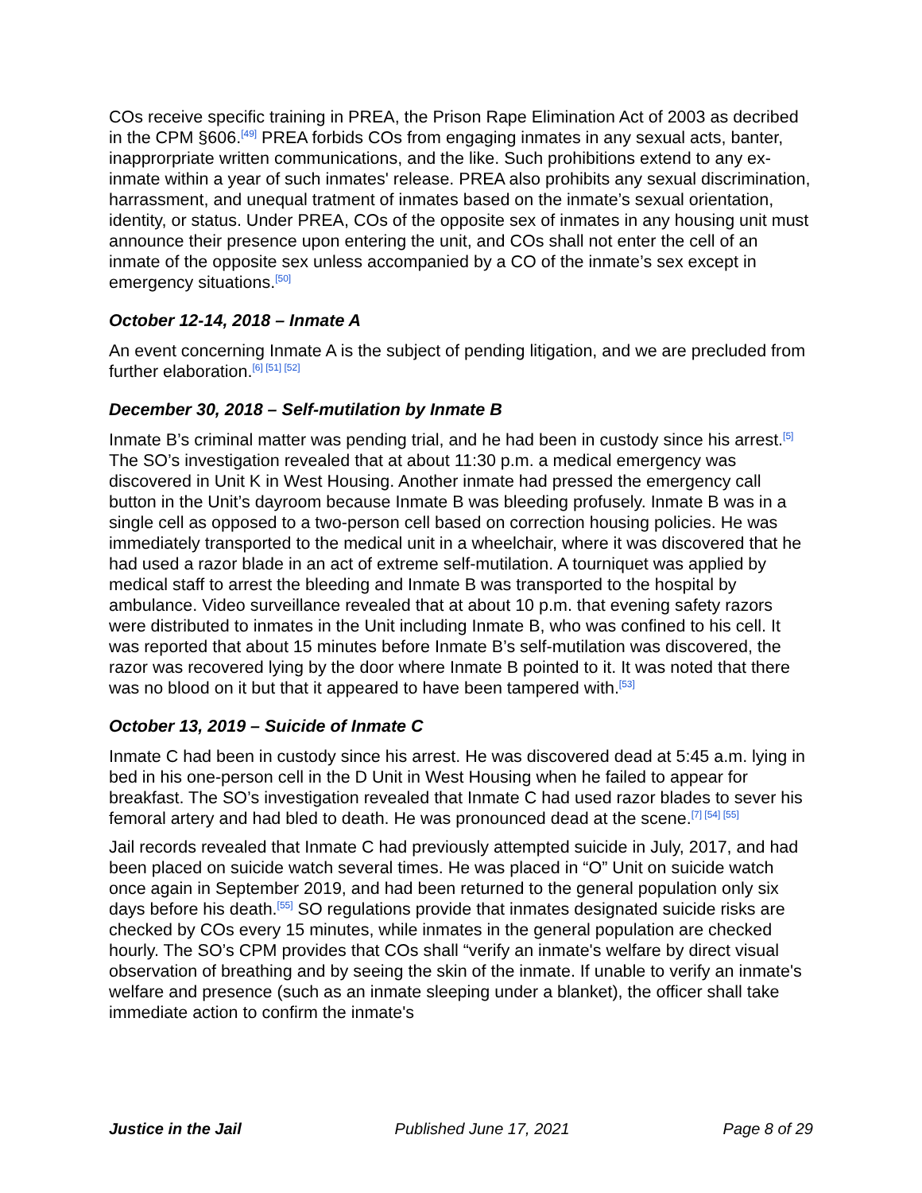COs receive specific training in PREA, the Prison Rape Elimination Act of 2003 as decribed in the CPM §606.<sup>[49]</sup> PREA forbids COs from engaging inmates in any sexual acts, banter, inapprorpriate written communications, and the like. Such prohibitions extend to any ex-inmate within a year of such inmates' release. PREA also prohibits any sexual discrimination, harrassment, and unequal tratment of inmates based on the inmate’s sexual orientation, identity, or status. Under PREA, COs of the opposite sex of inmates in any housing unit must announce their presence upon entering the unit, and COs shall not enter the cell of an inmate of the opposite sex unless accompanied by a CO of the inmate’s sex except in emergency situations.<sup>[50]</sup>
October 12-14, 2018 – Inmate A
An event concerning Inmate A is the subject of pending litigation, and we are precluded from further elaboration.<sup>[6] [51] [52]</sup>
December 30, 2018 – Self-mutilation by Inmate B
Inmate B’s criminal matter was pending trial, and he had been in custody since his arrest.<sup>[5]</sup> The SO’s investigation revealed that at about 11:30 p.m. a medical emergency was discovered in Unit K in West Housing. Another inmate had pressed the emergency call button in the Unit’s dayroom because Inmate B was bleeding profusely. Inmate B was in a single cell as opposed to a two-person cell based on correction housing policies. He was immediately transported to the medical unit in a wheelchair, where it was discovered that he had used a razor blade in an act of extreme self-mutilation. A tourniquet was applied by medical staff to arrest the bleeding and Inmate B was transported to the hospital by ambulance. Video surveillance revealed that at about 10 p.m. that evening safety razors were distributed to inmates in the Unit including Inmate B, who was confined to his cell. It was reported that about 15 minutes before Inmate B’s self-mutilation was discovered, the razor was recovered lying by the door where Inmate B pointed to it. It was noted that there was no blood on it but that it appeared to have been tampered with.<sup>[53]</sup>
October 13, 2019 – Suicide of Inmate C
Inmate C had been in custody since his arrest. He was discovered dead at 5:45 a.m. lying in bed in his one-person cell in the D Unit in West Housing when he failed to appear for breakfast. The SO’s investigation revealed that Inmate C had used razor blades to sever his femoral artery and had bled to death. He was pronounced dead at the scene.<sup>[7] [54] [55]</sup>
Jail records revealed that Inmate C had previously attempted suicide in July, 2017, and had been placed on suicide watch several times. He was placed in “O” Unit on suicide watch once again in September 2019, and had been returned to the general population only six days before his death.<sup>[55]</sup> SO regulations provide that inmates designated suicide risks are checked by COs every 15 minutes, while inmates in the general population are checked hourly. The SO’s CPM provides that COs shall “verify an inmate's welfare by direct visual observation of breathing and by seeing the skin of the inmate. If unable to verify an inmate's welfare and presence (such as an inmate sleeping under a blanket), the officer shall take immediate action to confirm the inmate's
Justice in the Jail Published June 17, 2021 Page 8 of 29